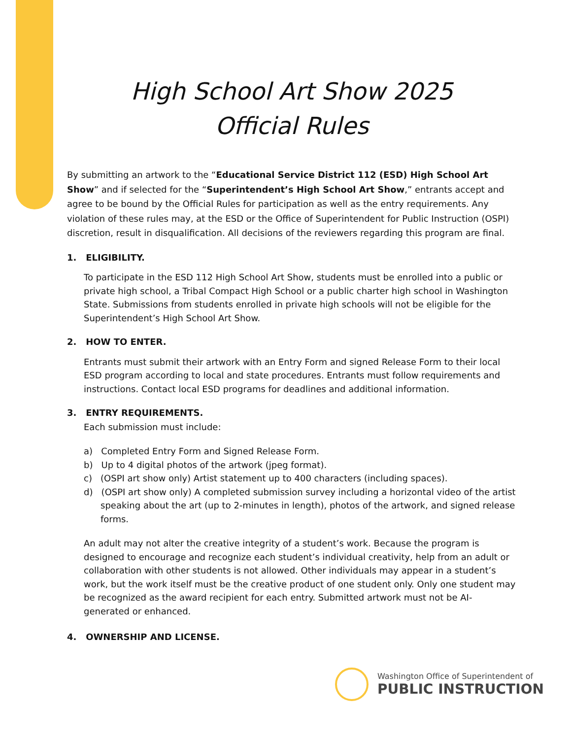High School Art Show 2025
Official Rules
By submitting an artwork to the “Educational Service District 112 (ESD) High School Art Show” and if selected for the “Superintendent’s High School Art Show,” entrants accept and agree to be bound by the Official Rules for participation as well as the entry requirements. Any violation of these rules may, at the ESD or the Office of Superintendent for Public Instruction (OSPI) discretion, result in disqualification. All decisions of the reviewers regarding this program are final.
1. ELIGIBILITY.
To participate in the ESD 112 High School Art Show, students must be enrolled into a public or private high school, a Tribal Compact High School or a public charter high school in Washington State. Submissions from students enrolled in private high schools will not be eligible for the Superintendent’s High School Art Show.
2. HOW TO ENTER.
Entrants must submit their artwork with an Entry Form and signed Release Form to their local ESD program according to local and state procedures. Entrants must follow requirements and instructions. Contact local ESD programs for deadlines and additional information.
3. ENTRY REQUIREMENTS.
Each submission must include:
a) Completed Entry Form and Signed Release Form.
b) Up to 4 digital photos of the artwork (jpeg format).
c) (OSPI art show only) Artist statement up to 400 characters (including spaces).
d) (OSPI art show only) A completed submission survey including a horizontal video of the artist speaking about the art (up to 2-minutes in length), photos of the artwork, and signed release forms.
An adult may not alter the creative integrity of a student’s work. Because the program is designed to encourage and recognize each student’s individual creativity, help from an adult or collaboration with other students is not allowed. Other individuals may appear in a student’s work, but the work itself must be the creative product of one student only. Only one student may be recognized as the award recipient for each entry. Submitted artwork must not be AI-generated or enhanced.
4. OWNERSHIP AND LICENSE.
Washington Office of Superintendent of
PUBLIC INSTRUCTION